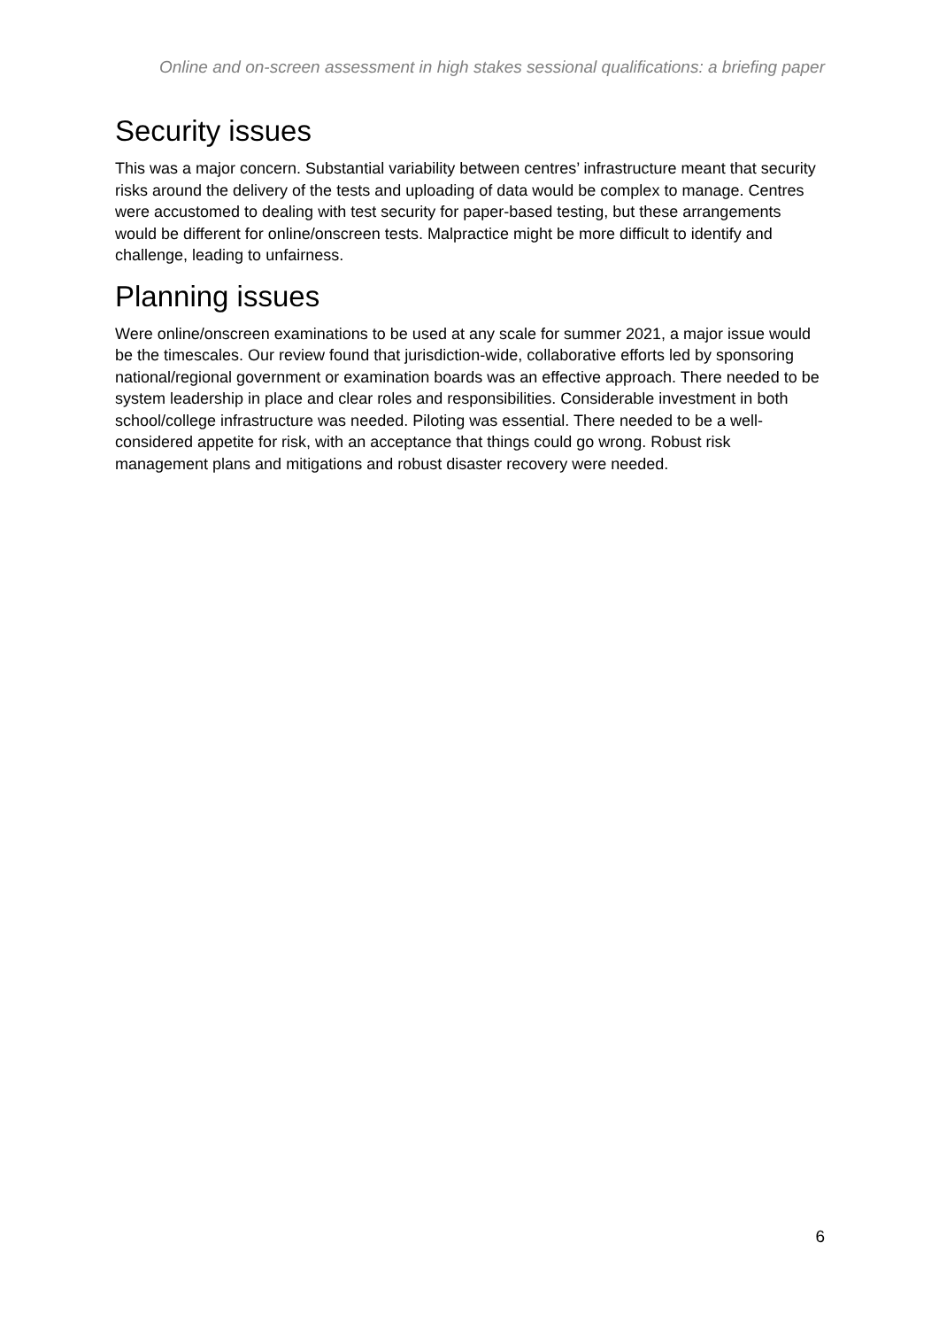Online and on-screen assessment in high stakes sessional qualifications: a briefing paper
Security issues
This was a major concern. Substantial variability between centres’ infrastructure meant that security risks around the delivery of the tests and uploading of data would be complex to manage. Centres were accustomed to dealing with test security for paper-based testing, but these arrangements would be different for online/onscreen tests. Malpractice might be more difficult to identify and challenge, leading to unfairness.
Planning issues
Were online/onscreen examinations to be used at any scale for summer 2021, a major issue would be the timescales. Our review found that jurisdiction-wide, collaborative efforts led by sponsoring national/regional government or examination boards was an effective approach. There needed to be system leadership in place and clear roles and responsibilities. Considerable investment in both school/college infrastructure was needed. Piloting was essential. There needed to be a well-considered appetite for risk, with an acceptance that things could go wrong. Robust risk management plans and mitigations and robust disaster recovery were needed.
6